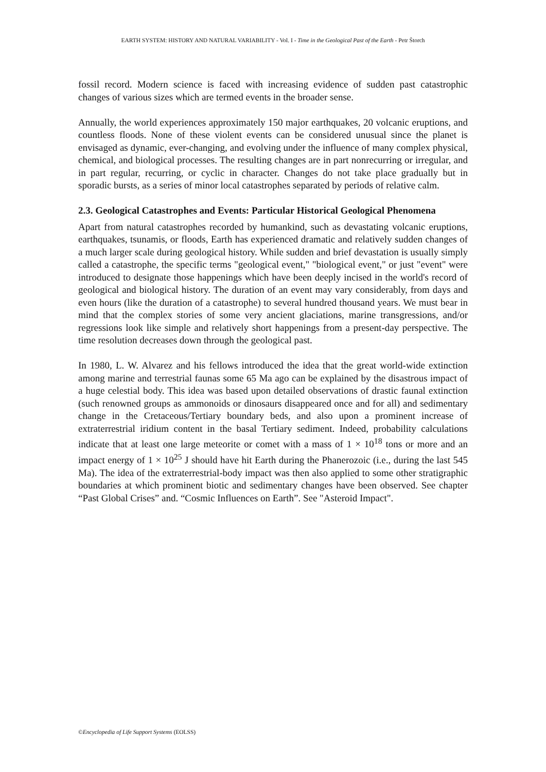EARTH SYSTEM: HISTORY AND NATURAL VARIABILITY - Vol. I - Time in the Geological Past of the Earth - Petr Štorch
fossil record. Modern science is faced with increasing evidence of sudden past catastrophic changes of various sizes which are termed events in the broader sense.
Annually, the world experiences approximately 150 major earthquakes, 20 volcanic eruptions, and countless floods. None of these violent events can be considered unusual since the planet is envisaged as dynamic, ever-changing, and evolving under the influence of many complex physical, chemical, and biological processes. The resulting changes are in part nonrecurring or irregular, and in part regular, recurring, or cyclic in character. Changes do not take place gradually but in sporadic bursts, as a series of minor local catastrophes separated by periods of relative calm.
2.3. Geological Catastrophes and Events: Particular Historical Geological Phenomena
Apart from natural catastrophes recorded by humankind, such as devastating volcanic eruptions, earthquakes, tsunamis, or floods, Earth has experienced dramatic and relatively sudden changes of a much larger scale during geological history. While sudden and brief devastation is usually simply called a catastrophe, the specific terms "geological event," "biological event," or just "event" were introduced to designate those happenings which have been deeply incised in the world's record of geological and biological history. The duration of an event may vary considerably, from days and even hours (like the duration of a catastrophe) to several hundred thousand years. We must bear in mind that the complex stories of some very ancient glaciations, marine transgressions, and/or regressions look like simple and relatively short happenings from a present-day perspective. The time resolution decreases down through the geological past.
In 1980, L. W. Alvarez and his fellows introduced the idea that the great world-wide extinction among marine and terrestrial faunas some 65 Ma ago can be explained by the disastrous impact of a huge celestial body. This idea was based upon detailed observations of drastic faunal extinction (such renowned groups as ammonoids or dinosaurs disappeared once and for all) and sedimentary change in the Cretaceous/Tertiary boundary beds, and also upon a prominent increase of extraterrestrial iridium content in the basal Tertiary sediment. Indeed, probability calculations indicate that at least one large meteorite or comet with a mass of 1 × 10<sup>18</sup> tons or more and an impact energy of 1 × 10<sup>25</sup> J should have hit Earth during the Phanerozoic (i.e., during the last 545 Ma). The idea of the extraterrestrial-body impact was then also applied to some other stratigraphic boundaries at which prominent biotic and sedimentary changes have been observed. See chapter “Past Global Crises” and. “Cosmic Influences on Earth”. See "Asteroid Impact".
©Encyclopedia of Life Support Systems (EOLSS)